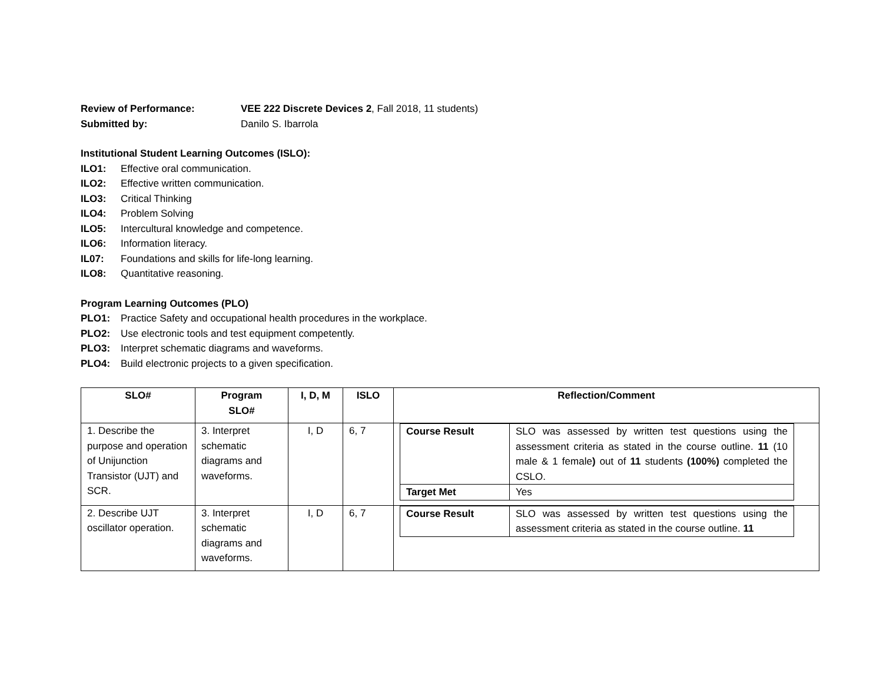Review of Performance: VEE 222 Discrete Devices 2, Fall 2018, 11 students)
Submitted by: Danilo S. Ibarrola
Institutional Student Learning Outcomes (ISLO):
ILO1: Effective oral communication.
ILO2: Effective written communication.
ILO3: Critical Thinking
ILO4: Problem Solving
ILO5: Intercultural knowledge and competence.
ILO6: Information literacy.
IL07: Foundations and skills for life-long learning.
ILO8: Quantitative reasoning.
Program Learning Outcomes (PLO)
PLO1: Practice Safety and occupational health procedures in the workplace.
PLO2: Use electronic tools and test equipment competently.
PLO3: Interpret schematic diagrams and waveforms.
PLO4: Build electronic projects to a given specification.
| SLO# | Program SLO# | I, D, M | ISLO | Reflection/Comment |
| --- | --- | --- | --- | --- |
| 1. Describe the purpose and operation of Unijunction Transistor (UJT) and SCR. | 3. Interpret schematic diagrams and waveforms. | I, D | 6, 7 | / Course Result / SLO was assessed by written test questions using the assessment criteria as stated in the course outline. 11 (10 male & 1 female ) out of 11 students (100%) completed the CSLO. / / Target Met / Yes / |
| 2. Describe UJT oscillator operation. | 3. Interpret schematic diagrams and waveforms. | I, D | 6, 7 | / Course Result / SLO was assessed by written test questions using the assessment criteria as stated in the course outline. 11 / |